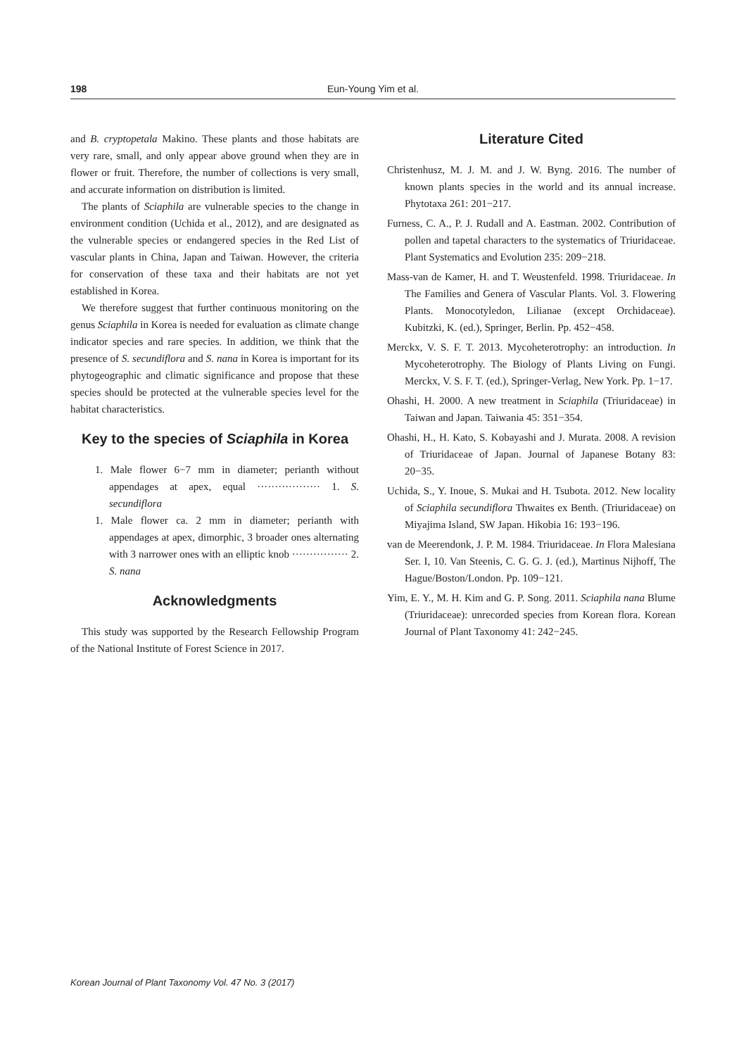198 Eun-Young Yim et al.
and B. cryptopetala Makino. These plants and those habitats are very rare, small, and only appear above ground when they are in flower or fruit. Therefore, the number of collections is very small, and accurate information on distribution is limited.
The plants of Sciaphila are vulnerable species to the change in environment condition (Uchida et al., 2012), and are designated as the vulnerable species or endangered species in the Red List of vascular plants in China, Japan and Taiwan. However, the criteria for conservation of these taxa and their habitats are not yet established in Korea.
We therefore suggest that further continuous monitoring on the genus Sciaphila in Korea is needed for evaluation as climate change indicator species and rare species. In addition, we think that the presence of S. secundiflora and S. nana in Korea is important for its phytogeographic and climatic significance and propose that these species should be protected at the vulnerable species level for the habitat characteristics.
Key to the species of Sciaphila in Korea
1. Male flower 6−7 mm in diameter; perianth without appendages at apex, equal ·················· 1. S. secundiflora
1. Male flower ca. 2 mm in diameter; perianth with appendages at apex, dimorphic, 3 broader ones alternating with 3 narrower ones with an elliptic knob ················ 2. S. nana
Acknowledgments
This study was supported by the Research Fellowship Program of the National Institute of Forest Science in 2017.
Literature Cited
Christenhusz, M. J. M. and J. W. Byng. 2016. The number of known plants species in the world and its annual increase. Phytotaxa 261: 201−217.
Furness, C. A., P. J. Rudall and A. Eastman. 2002. Contribution of pollen and tapetal characters to the systematics of Triuridaceae. Plant Systematics and Evolution 235: 209−218.
Mass-van de Kamer, H. and T. Weustenfeld. 1998. Triuridaceae. In The Families and Genera of Vascular Plants. Vol. 3. Flowering Plants. Monocotyledon, Lilianae (except Orchidaceae). Kubitzki, K. (ed.), Springer, Berlin. Pp. 452−458.
Merckx, V. S. F. T. 2013. Mycoheterotrophy: an introduction. In Mycoheterotrophy. The Biology of Plants Living on Fungi. Merckx, V. S. F. T. (ed.), Springer-Verlag, New York. Pp. 1−17.
Ohashi, H. 2000. A new treatment in Sciaphila (Triuridaceae) in Taiwan and Japan. Taiwania 45: 351−354.
Ohashi, H., H. Kato, S. Kobayashi and J. Murata. 2008. A revision of Triuridaceae of Japan. Journal of Japanese Botany 83: 20−35.
Uchida, S., Y. Inoue, S. Mukai and H. Tsubota. 2012. New locality of Sciaphila secundiflora Thwaites ex Benth. (Triuridaceae) on Miyajima Island, SW Japan. Hikobia 16: 193−196.
van de Meerendonk, J. P. M. 1984. Triuridaceae. In Flora Malesiana Ser. I, 10. Van Steenis, C. G. G. J. (ed.), Martinus Nijhoff, The Hague/Boston/London. Pp. 109−121.
Yim, E. Y., M. H. Kim and G. P. Song. 2011. Sciaphila nana Blume (Triuridaceae): unrecorded species from Korean flora. Korean Journal of Plant Taxonomy 41: 242−245.
Korean Journal of Plant Taxonomy Vol. 47 No. 3 (2017)